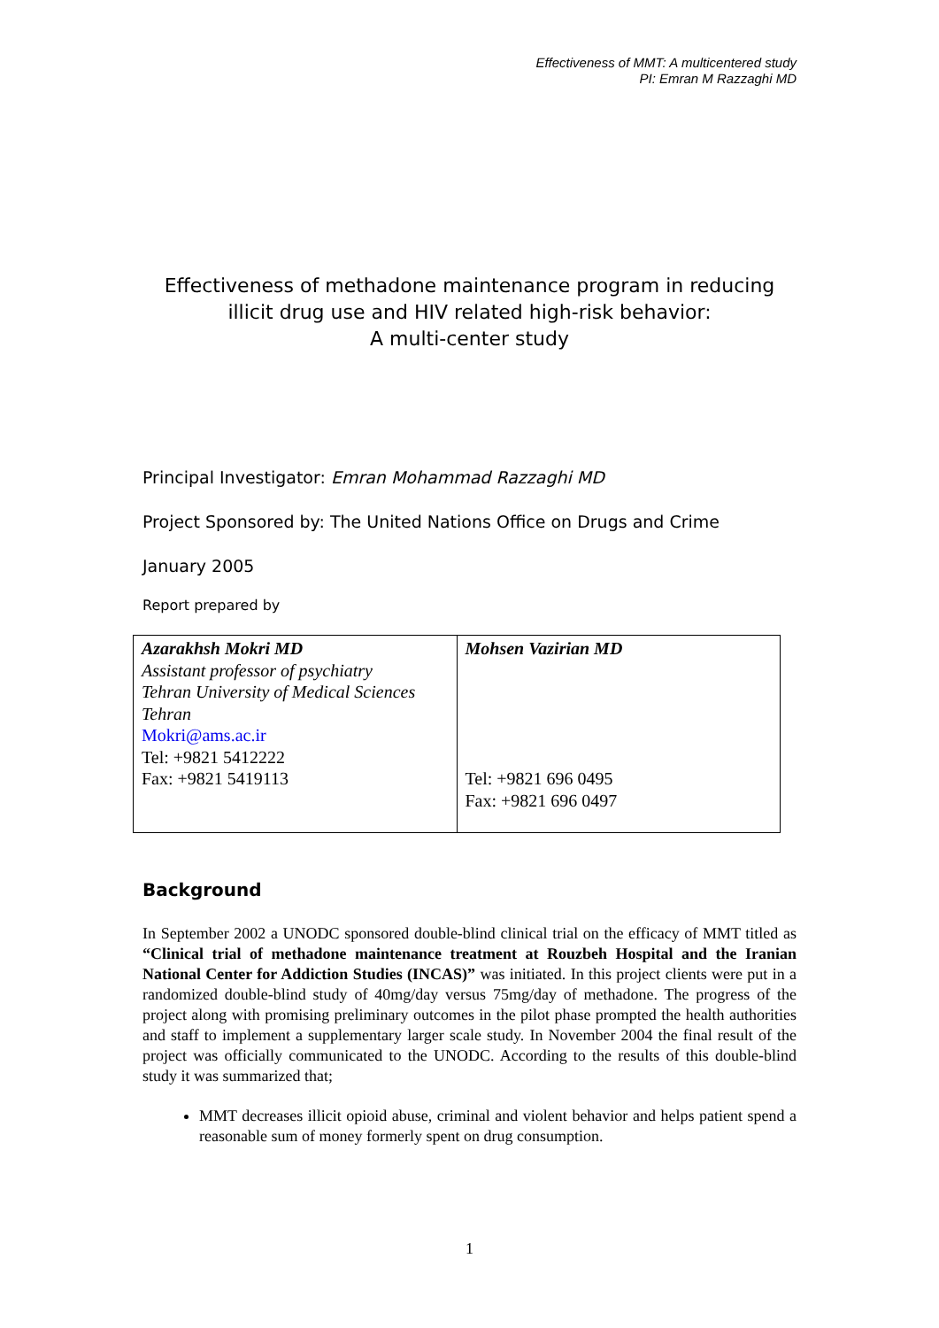Effectiveness of MMT: A multicentered study
PI: Emran M Razzaghi MD
Effectiveness of methadone maintenance program in reducing illicit drug use and HIV related high-risk behavior:
A multi-center study
Principal Investigator: Emran Mohammad Razzaghi MD
Project Sponsored by: The United Nations Office on Drugs and Crime
January 2005
Report prepared by
| Azarakhsh Mokri MD Assistant professor of psychiatry Tehran University of Medical Sciences Tehran Mokri@ams.ac.ir Tel: +9821 5412222 Fax: +9821 5419113 | Mohsen Vazirian MD Tel: +9821 696 0495 Fax: +9821 696 0497 |
Background
In September 2002 a UNODC sponsored double-blind clinical trial on the efficacy of MMT titled as “Clinical trial of methadone maintenance treatment at Rouzbeh Hospital and the Iranian National Center for Addiction Studies (INCAS)” was initiated. In this project clients were put in a randomized double-blind study of 40mg/day versus 75mg/day of methadone. The progress of the project along with promising preliminary outcomes in the pilot phase prompted the health authorities and staff to implement a supplementary larger scale study. In November 2004 the final result of the project was officially communicated to the UNODC. According to the results of this double-blind study it was summarized that;
MMT decreases illicit opioid abuse, criminal and violent behavior and helps patient spend a reasonable sum of money formerly spent on drug consumption.
1